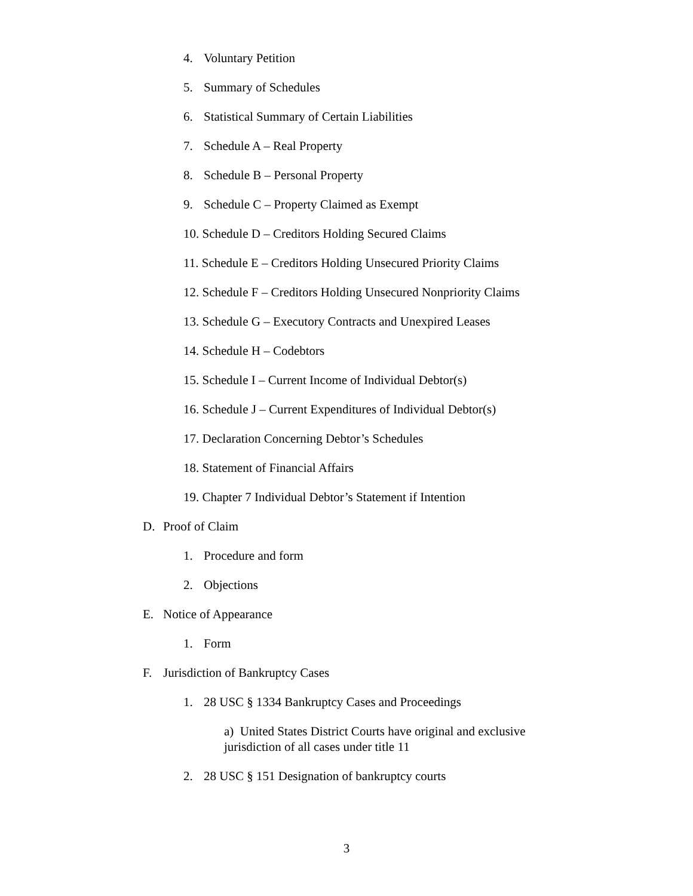4. Voluntary Petition
5. Summary of Schedules
6. Statistical Summary of Certain Liabilities
7. Schedule A – Real Property
8. Schedule B – Personal Property
9. Schedule C – Property Claimed as Exempt
10. Schedule D – Creditors Holding Secured Claims
11. Schedule E – Creditors Holding Unsecured Priority Claims
12. Schedule F – Creditors Holding Unsecured Nonpriority Claims
13. Schedule G – Executory Contracts and Unexpired Leases
14. Schedule H – Codebtors
15. Schedule I – Current Income of Individual Debtor(s)
16. Schedule J – Current Expenditures of Individual Debtor(s)
17. Declaration Concerning Debtor’s Schedules
18. Statement of Financial Affairs
19. Chapter 7 Individual Debtor’s Statement if Intention
D. Proof of Claim
1. Procedure and form
2. Objections
E. Notice of Appearance
1. Form
F. Jurisdiction of Bankruptcy Cases
1. 28 USC § 1334 Bankruptcy Cases and Proceedings
a) United States District Courts have original and exclusive jurisdiction of all cases under title 11
2. 28 USC § 151 Designation of bankruptcy courts
3